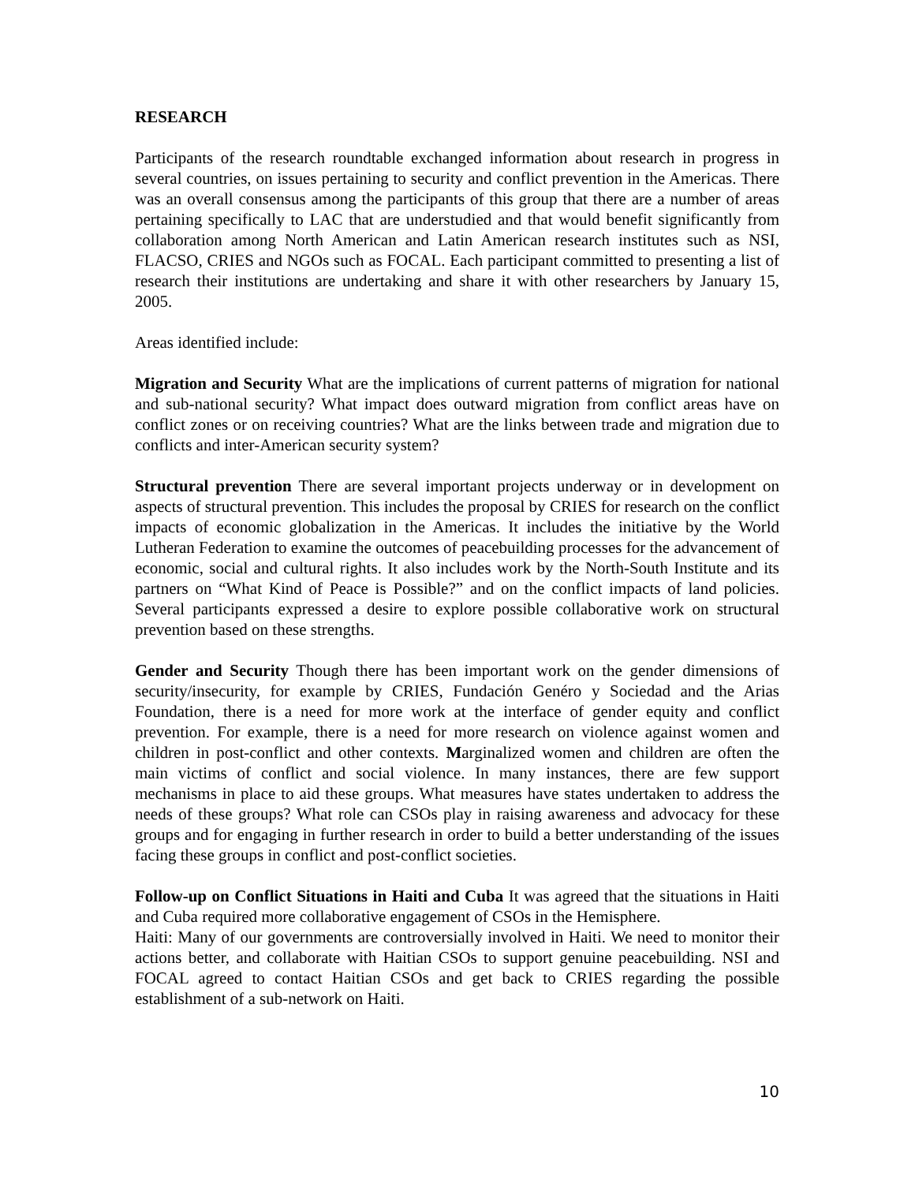RESEARCH
Participants of the research roundtable exchanged information about research in progress in several countries, on issues pertaining to security and conflict prevention in the Americas. There was an overall consensus among the participants of this group that there are a number of areas pertaining specifically to LAC that are understudied and that would benefit significantly from collaboration among North American and Latin American research institutes such as NSI, FLACSO, CRIES and NGOs such as FOCAL. Each participant committed to presenting a list of research their institutions are undertaking and share it with other researchers by January 15, 2005.
Areas identified include:
Migration and Security What are the implications of current patterns of migration for national and sub-national security? What impact does outward migration from conflict areas have on conflict zones or on receiving countries? What are the links between trade and migration due to conflicts and inter-American security system?
Structural prevention There are several important projects underway or in development on aspects of structural prevention. This includes the proposal by CRIES for research on the conflict impacts of economic globalization in the Americas. It includes the initiative by the World Lutheran Federation to examine the outcomes of peacebuilding processes for the advancement of economic, social and cultural rights. It also includes work by the North-South Institute and its partners on “What Kind of Peace is Possible?” and on the conflict impacts of land policies. Several participants expressed a desire to explore possible collaborative work on structural prevention based on these strengths.
Gender and Security Though there has been important work on the gender dimensions of security/insecurity, for example by CRIES, Fundación Genéro y Sociedad and the Arias Foundation, there is a need for more work at the interface of gender equity and conflict prevention. For example, there is a need for more research on violence against women and children in post-conflict and other contexts. Marginalized women and children are often the main victims of conflict and social violence. In many instances, there are few support mechanisms in place to aid these groups. What measures have states undertaken to address the needs of these groups? What role can CSOs play in raising awareness and advocacy for these groups and for engaging in further research in order to build a better understanding of the issues facing these groups in conflict and post-conflict societies.
Follow-up on Conflict Situations in Haiti and Cuba It was agreed that the situations in Haiti and Cuba required more collaborative engagement of CSOs in the Hemisphere.
Haiti: Many of our governments are controversially involved in Haiti. We need to monitor their actions better, and collaborate with Haitian CSOs to support genuine peacebuilding. NSI and FOCAL agreed to contact Haitian CSOs and get back to CRIES regarding the possible establishment of a sub-network on Haiti.
10